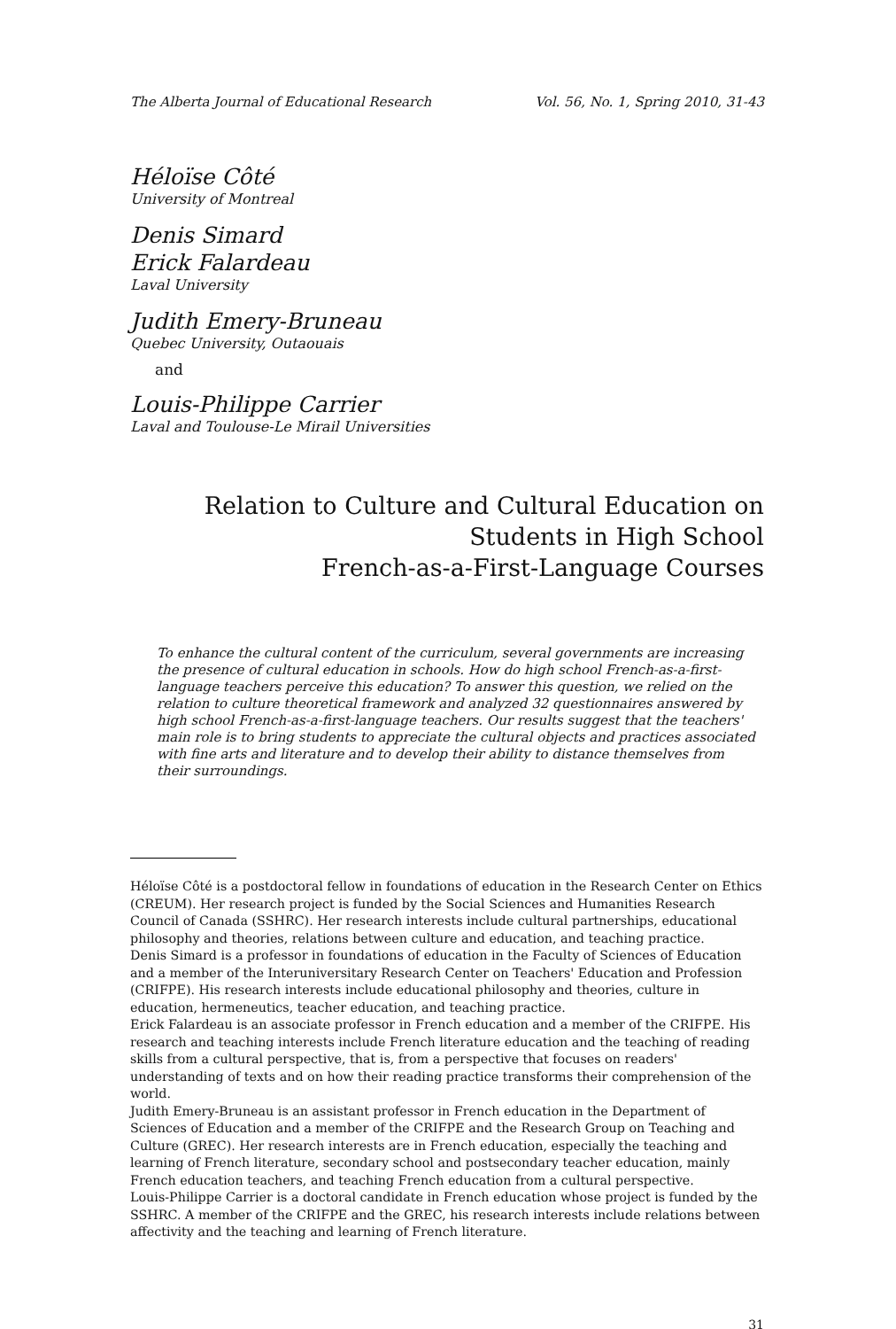The Alberta Journal of Educational Research Vol. 56, No. 1, Spring 2010, 31-43
Héloïse Côté
University of Montreal
Denis Simard
Erick Falardeau
Laval University
Judith Emery-Bruneau
Quebec University, Outaouais
and
Louis-Philippe Carrier
Laval and Toulouse-Le Mirail Universities
Relation to Culture and Cultural Education on
Students in High School
French-as-a-First-Language Courses
To enhance the cultural content of the curriculum, several governments are increasing the presence of cultural education in schools. How do high school French-as-a-first-language teachers perceive this education? To answer this question, we relied on the relation to culture theoretical framework and analyzed 32 questionnaires answered by high school French-as-a-first-language teachers. Our results suggest that the teachers' main role is to bring students to appreciate the cultural objects and practices associated with fine arts and literature and to develop their ability to distance themselves from their surroundings.
Héloïse Côté is a postdoctoral fellow in foundations of education in the Research Center on Ethics (CREUM). Her research project is funded by the Social Sciences and Humanities Research Council of Canada (SSHRC). Her research interests include cultural partnerships, educational philosophy and theories, relations between culture and education, and teaching practice.
Denis Simard is a professor in foundations of education in the Faculty of Sciences of Education and a member of the Interuniversitary Research Center on Teachers' Education and Profession (CRIFPE). His research interests include educational philosophy and theories, culture in education, hermeneutics, teacher education, and teaching practice.
Erick Falardeau is an associate professor in French education and a member of the CRIFPE. His research and teaching interests include French literature education and the teaching of reading skills from a cultural perspective, that is, from a perspective that focuses on readers' understanding of texts and on how their reading practice transforms their comprehension of the world.
Judith Emery-Bruneau is an assistant professor in French education in the Department of Sciences of Education and a member of the CRIFPE and the Research Group on Teaching and Culture (GREC). Her research interests are in French education, especially the teaching and learning of French literature, secondary school and postsecondary teacher education, mainly French education teachers, and teaching French education from a cultural perspective.
Louis-Philippe Carrier is a doctoral candidate in French education whose project is funded by the SSHRC. A member of the CRIFPE and the GREC, his research interests include relations between affectivity and the teaching and learning of French literature.
31